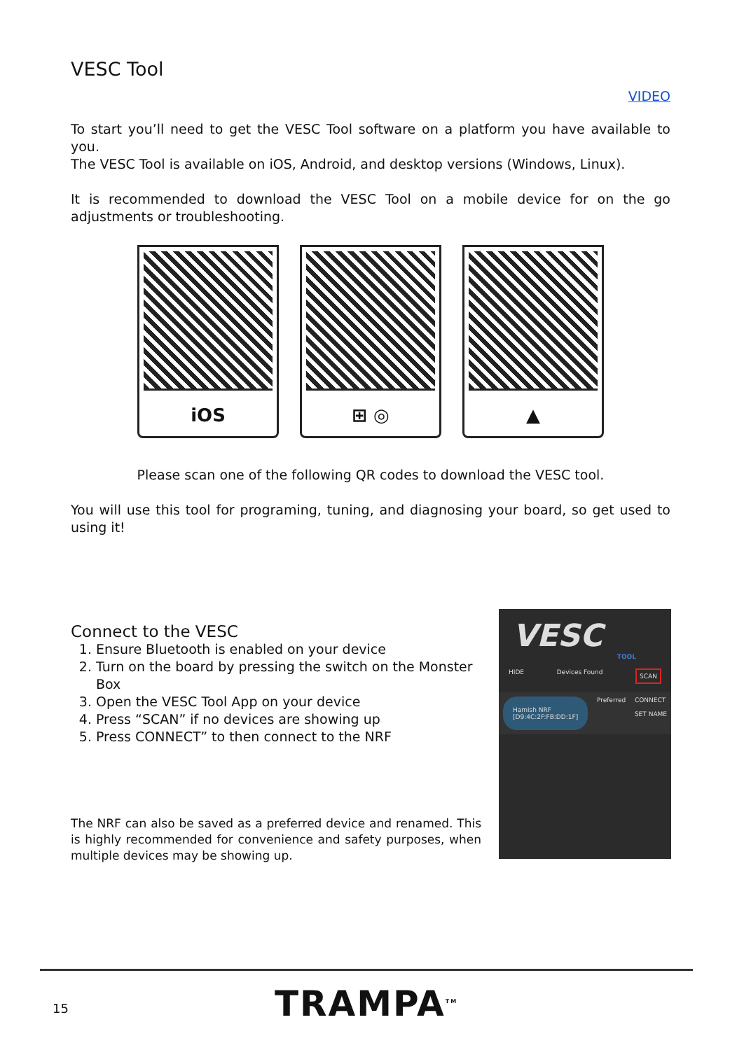VESC Tool
VIDEO
To start you’ll need to get the VESC Tool software on a platform you have available to you.
The VESC Tool is available on iOS, Android, and desktop versions (Windows, Linux).
It is recommended to download the VESC Tool on a mobile device for on the go adjustments or troubleshooting.
iOS ⊞ ◎ ▲
Please scan one of the following QR codes to download the VESC tool.
You will use this tool for programing, tuning, and diagnosing your board, so get used to using it!
Connect to the VESC
1. Ensure Bluetooth is enabled on your device
2. Turn on the board by pressing the switch on the Monster Box
3. Open the VESC Tool App on your device
4. Press “SCAN” if no devices are showing up
5. Press CONNECT” to then connect to the NRF
The NRF can also be saved as a preferred device and renamed. This is highly recommended for convenience and safety purposes, when multiple devices may be showing up.
VESC
TOOL
HIDE Devices Found SCAN
Hamish NRF
[D9:4C:2F:FB:DD:1F] Preferred CONNECT
SET NAME
15 TRAMPA<sup>TM</sup>